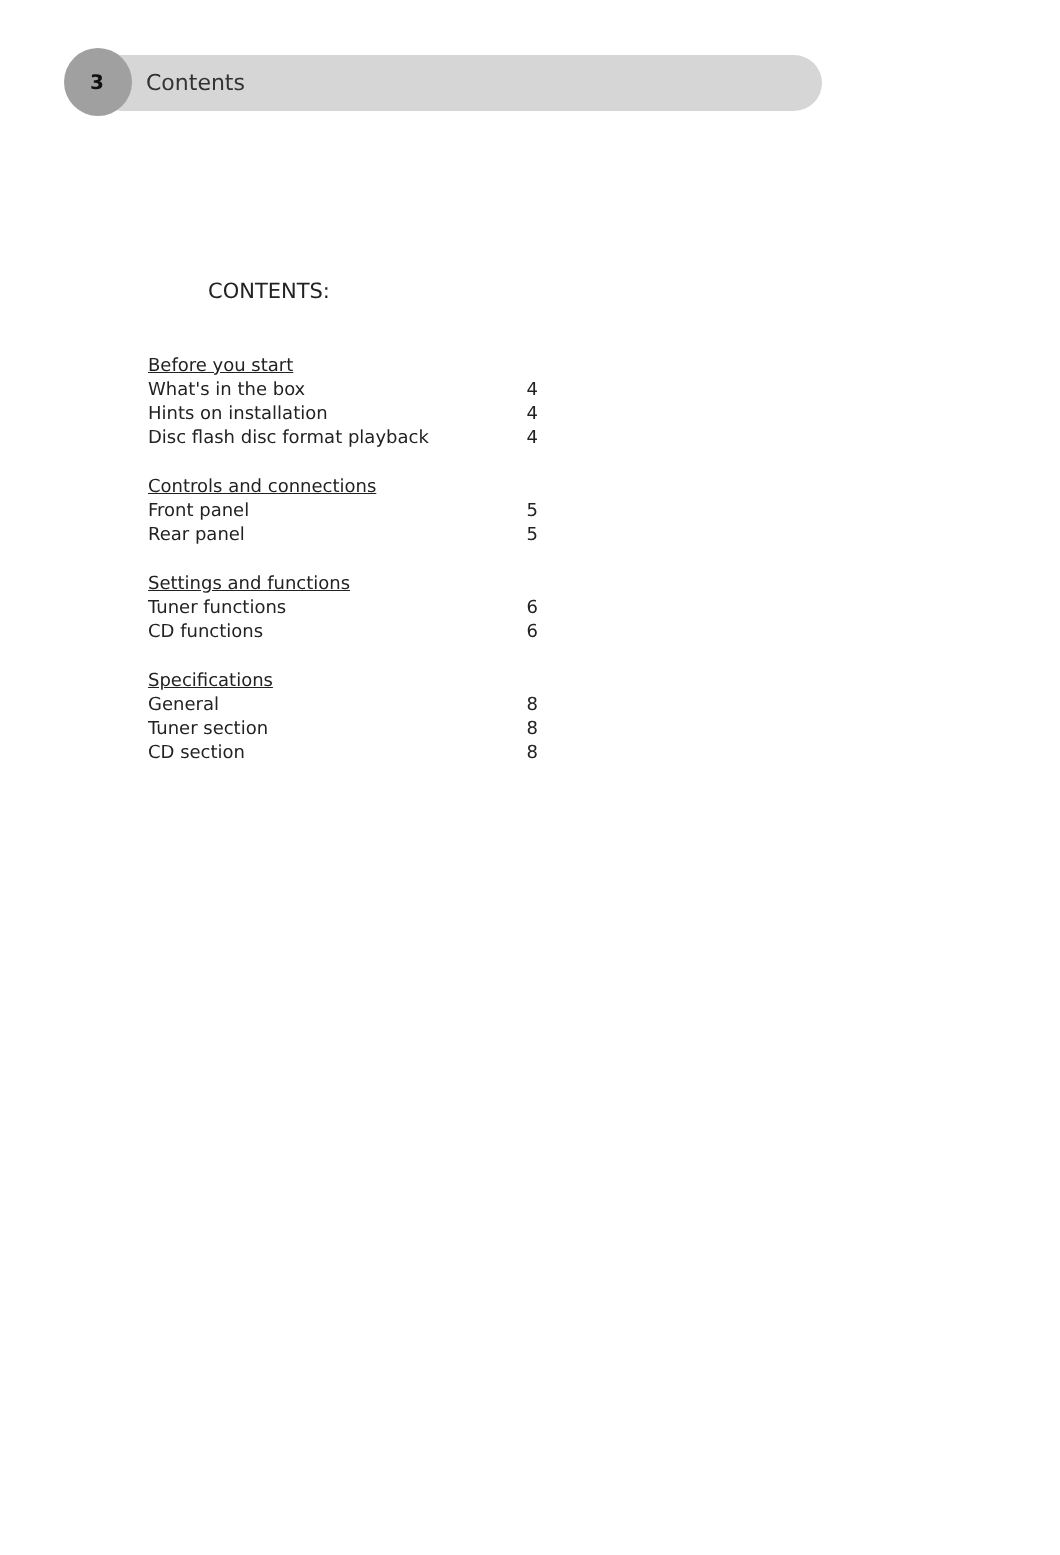3 Contents
CONTENTS:
Before you start
What's in the box 4
Hints on installation 4
Disc flash disc format playback 4
Controls and connections
Front panel 5
Rear panel 5
Settings and functions
Tuner functions 6
CD functions 6
Specifications
General 8
Tuner section 8
CD section 8